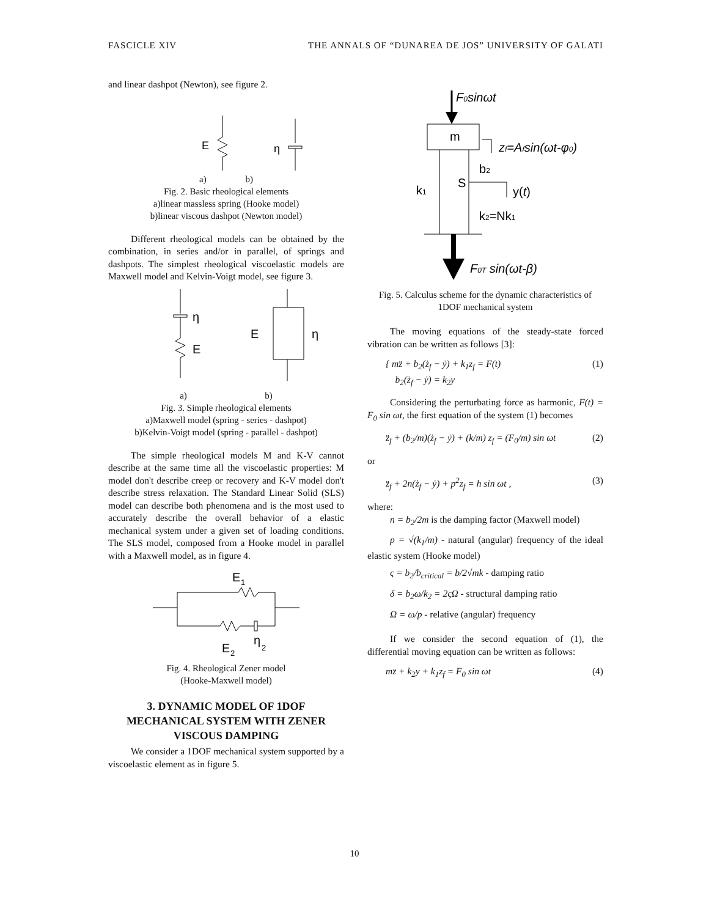FASCICLE XIV THE ANNALS OF “DUNAREA DE JOS” UNIVERSITY OF GALATI
and linear dashpot (Newton), see figure 2.
E
η
a) b)
Fig. 2. Basic rheological elements
a)linear massless spring (Hooke model)
b)linear viscous dashpot (Newton model)
Different rheological models can be obtained by the combination, in series and/or in parallel, of springs and dashpots. The simplest rheological viscoelastic models are Maxwell model and Kelvin-Voigt model, see figure 3.
η
E
E
η
a) b)
Fig. 3. Simple rheological elements
a)Maxwell model (spring - series - dashpot)
b)Kelvin-Voigt model (spring - parallel - dashpot)
The simple rheological models M and K-V cannot describe at the same time all the viscoelastic properties: M model don't describe creep or recovery and K-V model don't describe stress relaxation. The Standard Linear Solid (SLS) model can describe both phenomena and is the most used to accurately describe the overall behavior of a elastic mechanical system under a given set of loading conditions. The SLS model, composed from a Hooke model in parallel with a Maxwell model, as in figure 4.
E
1
E
2
η
2
Fig. 4. Rheological Zener model
(Hooke-Maxwell model)
3. DYNAMIC MODEL OF 1DOF MECHANICAL SYSTEM WITH ZENER VISCOUS DAMPING
We consider a 1DOF mechanical system supported by a viscoelastic element as in figure 5.
F0sinωt
m
zf=Afsin(ωt-φ0)
k1
b2
S
y(t)
k2=Nk1
F0T sin(ωt-β)
Fig. 5. Calculus scheme for the dynamic characteristics of 1DOF mechanical system
The moving equations of the steady-state forced vibration can be written as follows [3]:
{ mz̈ + b<sub>2</sub>(ż<sub>f</sub> − ẏ) + k<sub>1</sub>z<sub>f</sub> = F(t)
b<sub>2</sub>(ż<sub>f</sub> − ẏ) = k<sub>2</sub>y (1)
Considering the perturbating force as harmonic, F(t) = F<sub>0</sub> sin ωt, the first equation of the system (1) becomes
z̈<sub>f</sub> + (b<sub>2</sub>/m)(ż<sub>f</sub> − ẏ) + (k/m) z<sub>f</sub> = (F<sub>0</sub>/m) sin ωt (2)
or
z̈<sub>f</sub> + 2n(ż<sub>f</sub> − ẏ) + p<sup>2</sup>z<sub>f</sub> = h sin ωt , (3)
where:
n = b<sub>2</sub>/2m is the damping factor (Maxwell model)
p = √(k<sub>1</sub>/m) - natural (angular) frequency of the ideal elastic system (Hooke model)
ς = b<sub>2</sub>/b<sub>critical</sub> = b/2√mk - damping ratio
δ = b<sub>2</sub>ω/k<sub>2</sub> = 2ςΩ - structural damping ratio
Ω = ω/p - relative (angular) frequency
If we consider the second equation of (1), the differential moving equation can be written as follows:
mz̈ + k<sub>2</sub>y + k<sub>1</sub>z<sub>f</sub> = F<sub>0</sub> sin ωt (4)
10